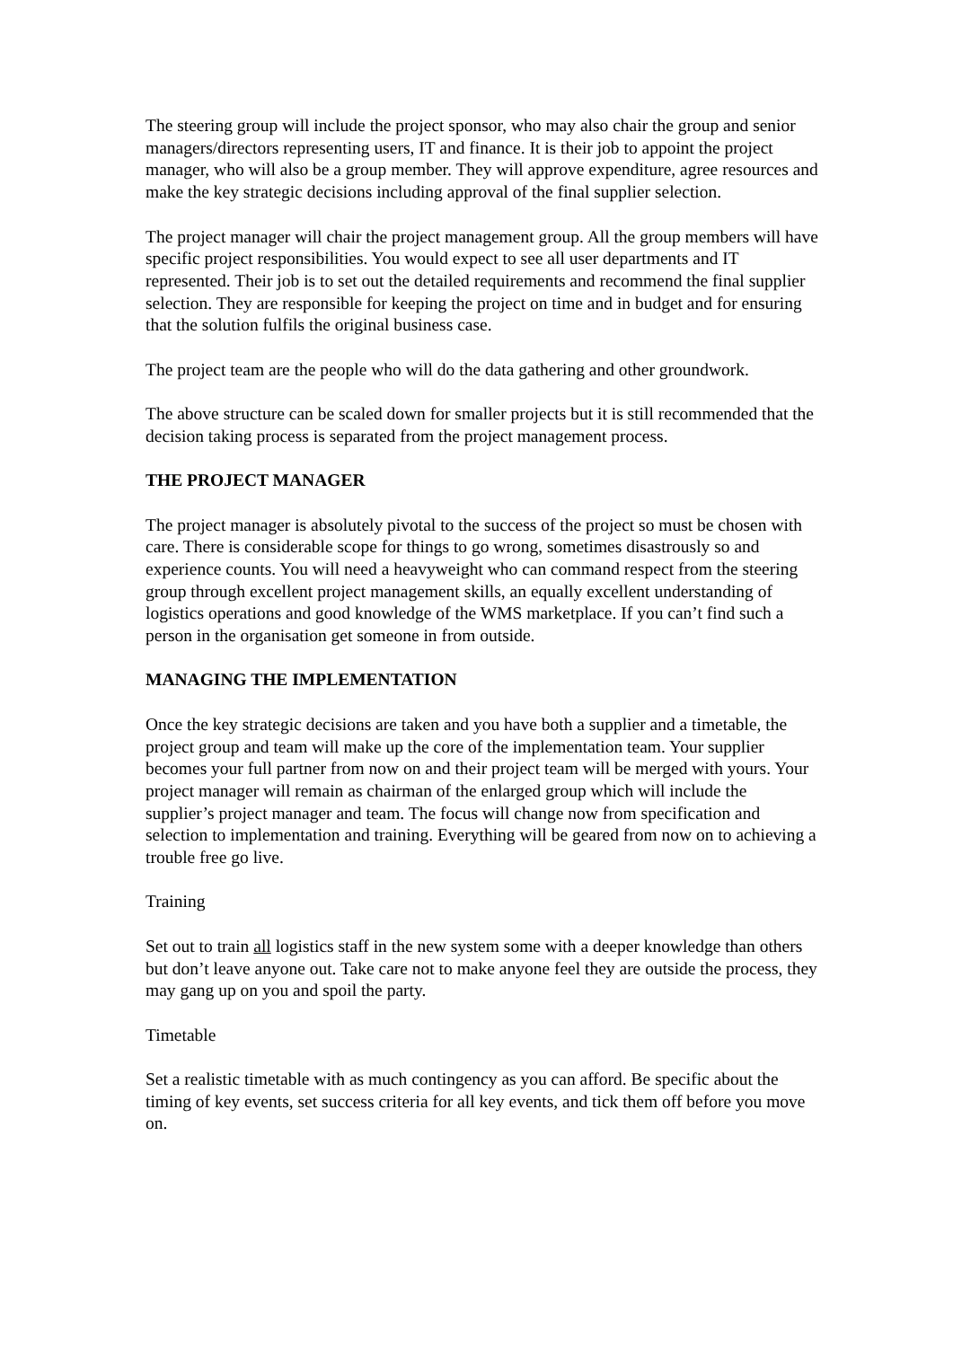The steering group will include the project sponsor, who may also chair the group and senior managers/directors representing users, IT and finance. It is their job to appoint the project manager, who will also be a group member. They will approve expenditure, agree resources and make the key strategic decisions including approval of the final supplier selection.
The project manager will chair the project management group. All the group members will have specific project responsibilities. You would expect to see all user departments and IT represented. Their job is to set out the detailed requirements and recommend the final supplier selection. They are responsible for keeping the project on time and in budget and for ensuring that the solution fulfils the original business case.
The project team are the people who will do the data gathering and other groundwork.
The above structure can be scaled down for smaller projects but it is still recommended that the decision taking process is separated from the project management process.
THE PROJECT MANAGER
The project manager is absolutely pivotal to the success of the project so must be chosen with care. There is considerable scope for things to go wrong, sometimes disastrously so and experience counts. You will need a heavyweight who can command respect from the steering group through excellent project management skills, an equally excellent understanding of logistics operations and good knowledge of the WMS marketplace. If you can’t find such a person in the organisation get someone in from outside.
MANAGING THE IMPLEMENTATION
Once the key strategic decisions are taken and you have both a supplier and a timetable, the project group and team will make up the core of the implementation team. Your supplier becomes your full partner from now on and their project team will be merged with yours. Your project manager will remain as chairman of the enlarged group which will include the supplier’s project manager and team. The focus will change now from specification and selection to implementation and training. Everything will be geared from now on to achieving a trouble free go live.
Training
Set out to train all logistics staff in the new system some with a deeper knowledge than others but don’t leave anyone out. Take care not to make anyone feel they are outside the process, they may gang up on you and spoil the party.
Timetable
Set a realistic timetable with as much contingency as you can afford. Be specific about the timing of key events, set success criteria for all key events, and tick them off before you move on.